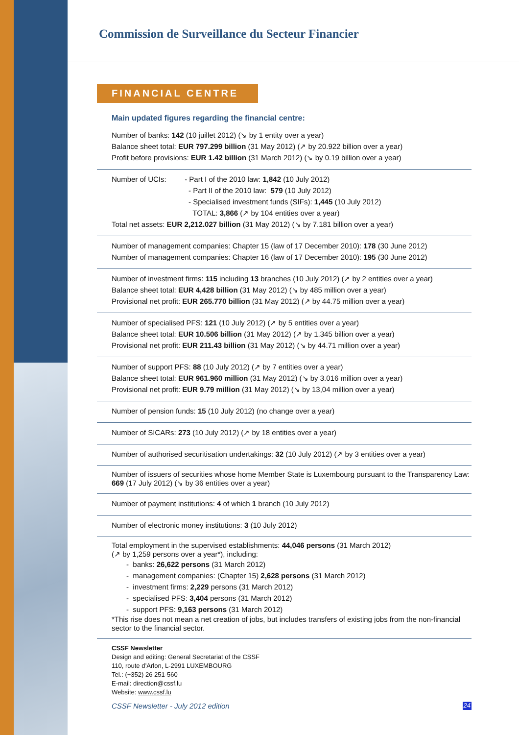Commission de Surveillance du Secteur Financier
FINANCIAL CENTRE
Main updated figures regarding the financial centre:
Number of banks: 142 (10 juillet 2012) (↘ by 1 entity over a year)
Balance sheet total: EUR 797.299 billion (31 May 2012) (↗ by 20.922 billion over a year)
Profit before provisions: EUR 1.42 billion (31 March 2012) (↘ by 0.19 billion over a year)
Number of UCIs: - Part I of the 2010 law: 1,842 (10 July 2012)
- Part II of the 2010 law: 579 (10 July 2012)
- Specialised investment funds (SIFs): 1,445 (10 July 2012)
TOTAL: 3,866 (↗ by 104 entities over a year)
Total net assets: EUR 2,212.027 billion (31 May 2012) (↘ by 7.181 billion over a year)
Number of management companies: Chapter 15 (law of 17 December 2010): 178 (30 June 2012)
Number of management companies: Chapter 16 (law of 17 December 2010): 195 (30 June 2012)
Number of investment firms: 115 including 13 branches (10 July 2012) (↗ by 2 entities over a year)
Balance sheet total: EUR 4,428 billion (31 May 2012) (↘ by 485 million over a year)
Provisional net profit: EUR 265.770 billion (31 May 2012) (↗ by 44.75 million over a year)
Number of specialised PFS: 121 (10 July 2012) (↗ by 5 entities over a year)
Balance sheet total: EUR 10.506 billion (31 May 2012) (↗ by 1.345 billion over a year)
Provisional net profit: EUR 211.43 billion (31 May 2012) (↘ by 44.71 million over a year)
Number of support PFS: 88 (10 July 2012) (↗ by 7 entities over a year)
Balance sheet total: EUR 961.960 million (31 May 2012) (↘ by 3.016 million over a year)
Provisional net profit: EUR 9.79 million (31 May 2012) (↘ by 13,04 million over a year)
Number of pension funds: 15 (10 July 2012) (no change over a year)
Number of SICARs: 273 (10 July 2012) (↗ by 18 entities over a year)
Number of authorised securitisation undertakings: 32 (10 July 2012) (↗ by 3 entities over a year)
Number of issuers of securities whose home Member State is Luxembourg pursuant to the Transparency Law: 669 (17 July 2012) (↘ by 36 entities over a year)
Number of payment institutions: 4 of which 1 branch (10 July 2012)
Number of electronic money institutions: 3 (10 July 2012)
Total employment in the supervised establishments: 44,046 persons (31 March 2012)
(↗ by 1,259 persons over a year*), including:
- banks: 26,622 persons (31 March 2012)
- management companies: (Chapter 15) 2,628 persons (31 March 2012)
- investment firms: 2,229 persons (31 March 2012)
- specialised PFS: 3,404 persons (31 March 2012)
- support PFS: 9,163 persons (31 March 2012)
*This rise does not mean a net creation of jobs, but includes transfers of existing jobs from the non-financial sector to the financial sector.
CSSF Newsletter
Design and editing: General Secretariat of the CSSF
110, route d’Arlon, L-2991 LUXEMBOURG
Tel.: (+352) 26 251-560
E-mail: direction@cssf.lu
Website: www.cssf.lu
CSSF Newsletter - July 2012 edition 24